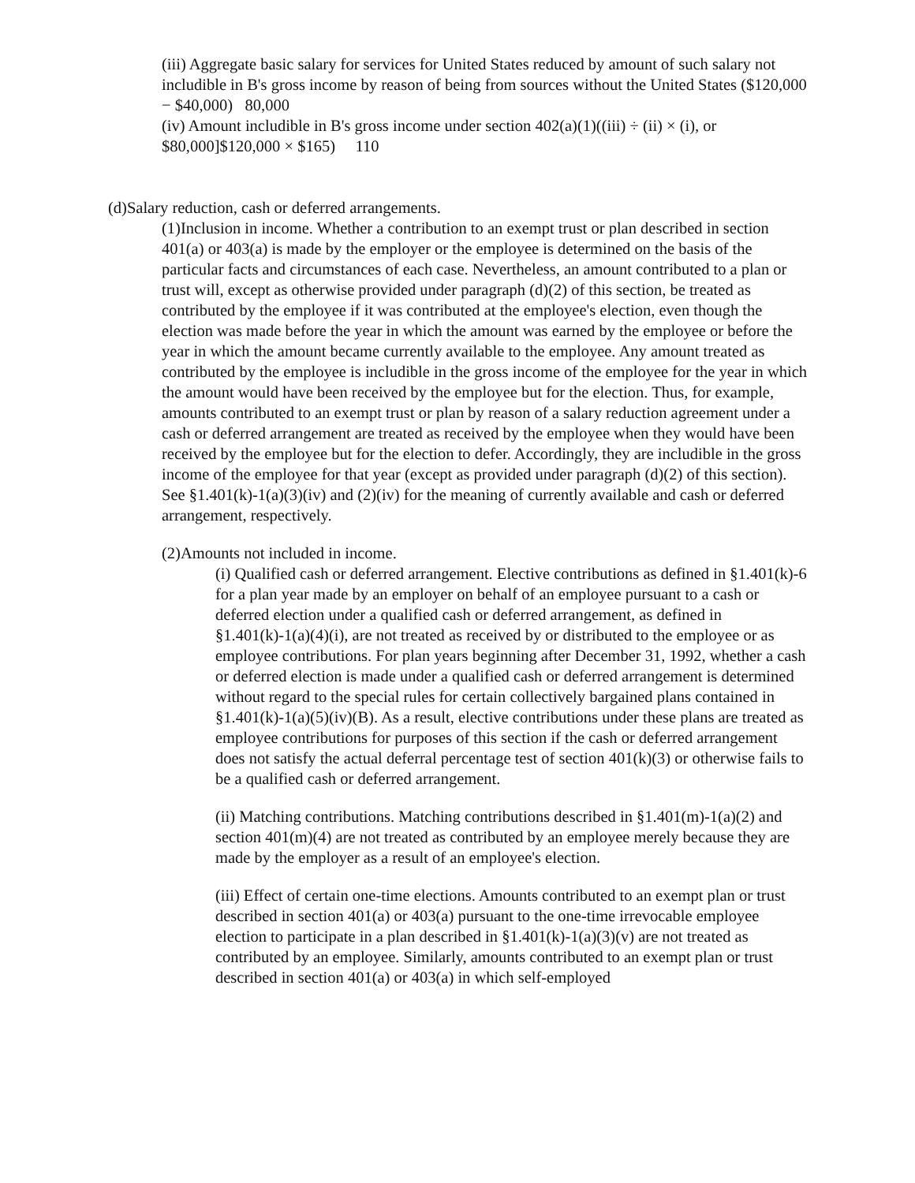(iii) Aggregate basic salary for services for United States reduced by amount of such salary not includible in B's gross income by reason of being from sources without the United States ($120,000 − $40,000) 80,000
(iv) Amount includible in B's gross income under section 402(a)(1)((iii) ÷ (ii) × (i), or $80,000]$120,000 × $165) 110
(d)Salary reduction, cash or deferred arrangements.
(1)Inclusion in income. Whether a contribution to an exempt trust or plan described in section 401(a) or 403(a) is made by the employer or the employee is determined on the basis of the particular facts and circumstances of each case. Nevertheless, an amount contributed to a plan or trust will, except as otherwise provided under paragraph (d)(2) of this section, be treated as contributed by the employee if it was contributed at the employee's election, even though the election was made before the year in which the amount was earned by the employee or before the year in which the amount became currently available to the employee. Any amount treated as contributed by the employee is includible in the gross income of the employee for the year in which the amount would have been received by the employee but for the election. Thus, for example, amounts contributed to an exempt trust or plan by reason of a salary reduction agreement under a cash or deferred arrangement are treated as received by the employee when they would have been received by the employee but for the election to defer. Accordingly, they are includible in the gross income of the employee for that year (except as provided under paragraph (d)(2) of this section). See §1.401(k)-1(a)(3)(iv) and (2)(iv) for the meaning of currently available and cash or deferred arrangement, respectively.
(2)Amounts not included in income.
(i) Qualified cash or deferred arrangement. Elective contributions as defined in §1.401(k)-6 for a plan year made by an employer on behalf of an employee pursuant to a cash or deferred election under a qualified cash or deferred arrangement, as defined in §1.401(k)-1(a)(4)(i), are not treated as received by or distributed to the employee or as employee contributions. For plan years beginning after December 31, 1992, whether a cash or deferred election is made under a qualified cash or deferred arrangement is determined without regard to the special rules for certain collectively bargained plans contained in §1.401(k)-1(a)(5)(iv)(B). As a result, elective contributions under these plans are treated as employee contributions for purposes of this section if the cash or deferred arrangement does not satisfy the actual deferral percentage test of section 401(k)(3) or otherwise fails to be a qualified cash or deferred arrangement.
(ii) Matching contributions. Matching contributions described in §1.401(m)-1(a)(2) and section 401(m)(4) are not treated as contributed by an employee merely because they are made by the employer as a result of an employee's election.
(iii) Effect of certain one-time elections. Amounts contributed to an exempt plan or trust described in section 401(a) or 403(a) pursuant to the one-time irrevocable employee election to participate in a plan described in §1.401(k)-1(a)(3)(v) are not treated as contributed by an employee. Similarly, amounts contributed to an exempt plan or trust described in section 401(a) or 403(a) in which self-employed